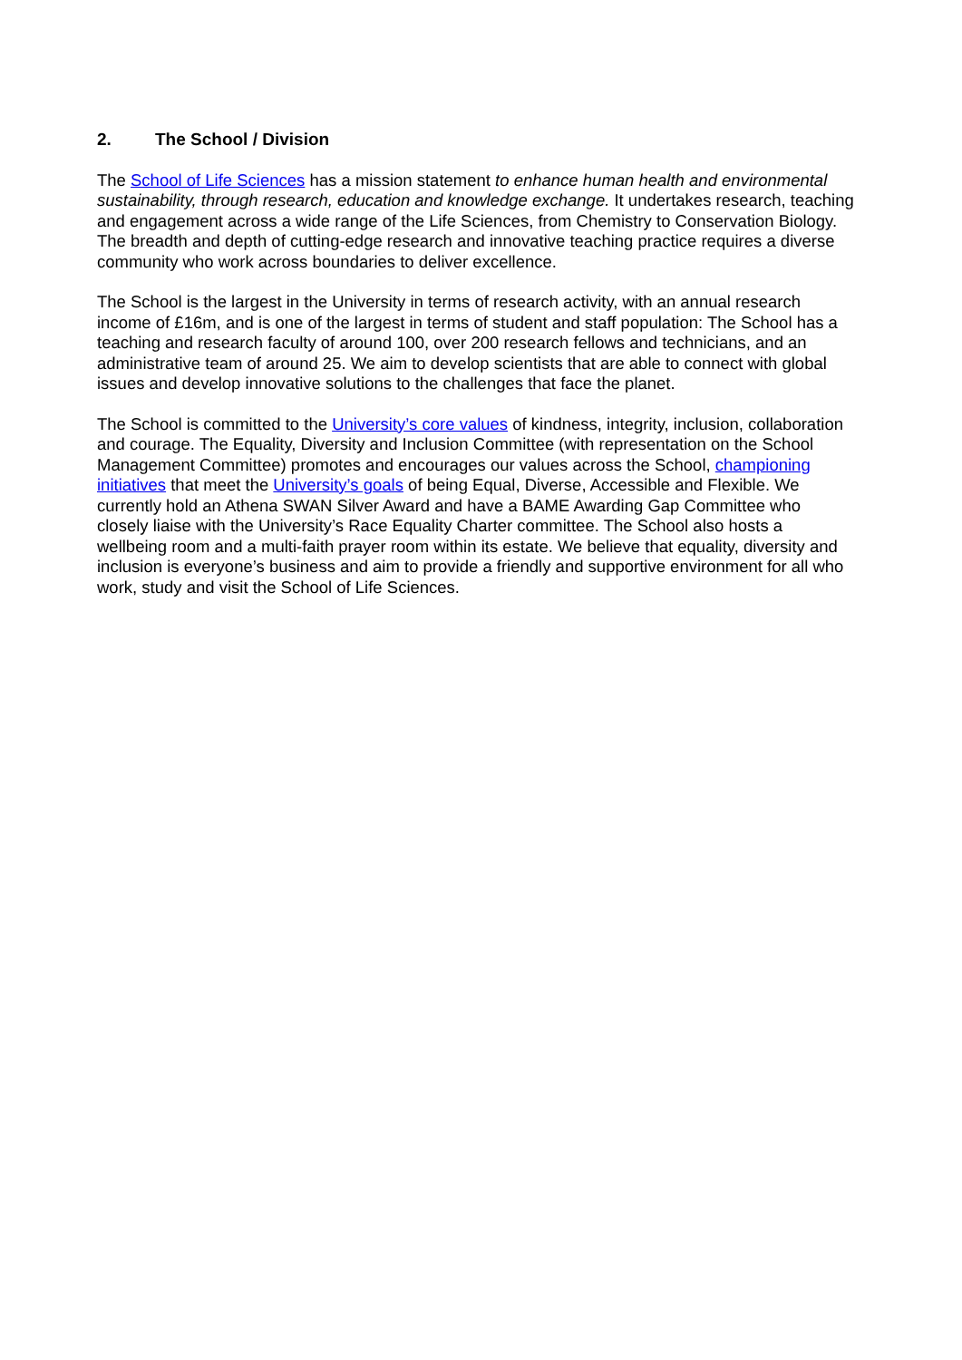2. The School / Division
The School of Life Sciences has a mission statement to enhance human health and environmental sustainability, through research, education and knowledge exchange. It undertakes research, teaching and engagement across a wide range of the Life Sciences, from Chemistry to Conservation Biology. The breadth and depth of cutting-edge research and innovative teaching practice requires a diverse community who work across boundaries to deliver excellence.
The School is the largest in the University in terms of research activity, with an annual research income of £16m, and is one of the largest in terms of student and staff population: The School has a teaching and research faculty of around 100, over 200 research fellows and technicians, and an administrative team of around 25. We aim to develop scientists that are able to connect with global issues and develop innovative solutions to the challenges that face the planet.
The School is committed to the University’s core values of kindness, integrity, inclusion, collaboration and courage. The Equality, Diversity and Inclusion Committee (with representation on the School Management Committee) promotes and encourages our values across the School, championing initiatives that meet the University’s goals of being Equal, Diverse, Accessible and Flexible. We currently hold an Athena SWAN Silver Award and have a BAME Awarding Gap Committee who closely liaise with the University’s Race Equality Charter committee. The School also hosts a wellbeing room and a multi-faith prayer room within its estate. We believe that equality, diversity and inclusion is everyone’s business and aim to provide a friendly and supportive environment for all who work, study and visit the School of Life Sciences.